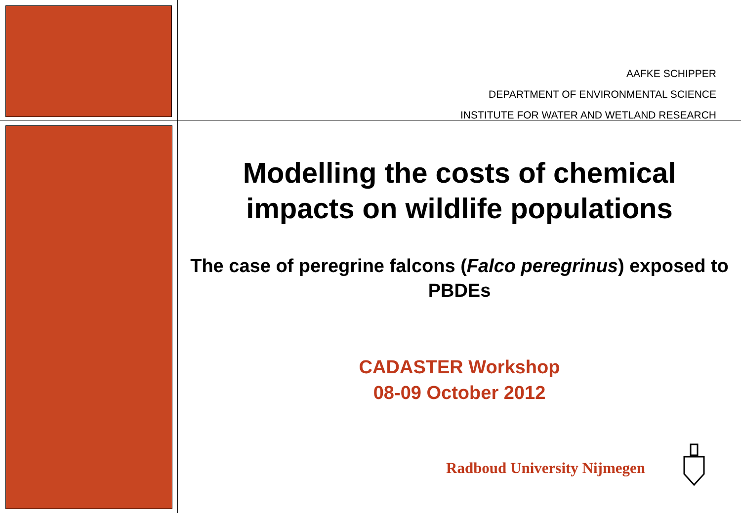AAFKE SCHIPPER
DEPARTMENT OF ENVIRONMENTAL SCIENCE
INSTITUTE FOR WATER AND WETLAND RESEARCH
Modelling the costs of chemical impacts on wildlife populations
The case of peregrine falcons (Falco peregrinus) exposed to PBDEs
CADASTER Workshop
08-09 October 2012
Radboud University Nijmegen